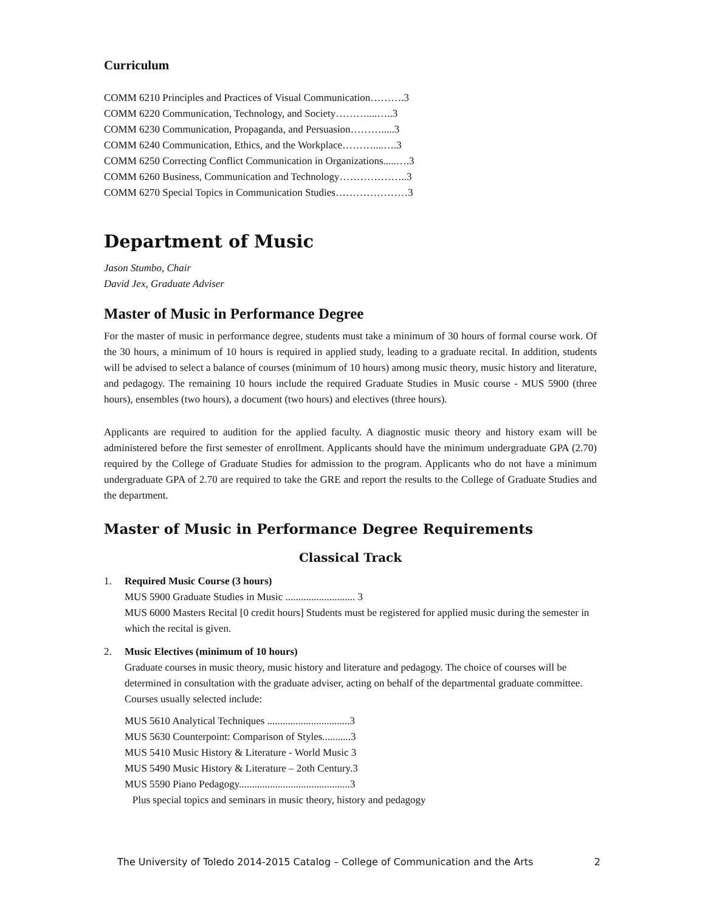Curriculum
COMM 6210 Principles and Practices of Visual Communication……….3
COMM 6220 Communication, Technology, and Society………....…..3
COMM 6230 Communication, Propaganda, and Persuasion……….....3
COMM 6240 Communication, Ethics, and the Workplace………....….3
COMM 6250 Correcting Conflict Communication in Organizations.....….3
COMM 6260 Business, Communication and Technology………………..3
COMM 6270 Special Topics in Communication Studies…………………3
Department of Music
Jason Stumbo, Chair
David Jex, Graduate Adviser
Master of Music in Performance Degree
For the master of music in performance degree, students must take a minimum of 30 hours of formal course work. Of the 30 hours, a minimum of 10 hours is required in applied study, leading to a graduate recital. In addition, students will be advised to select a balance of courses (minimum of 10 hours) among music theory, music history and literature, and pedagogy. The remaining 10 hours include the required Graduate Studies in Music course - MUS 5900 (three hours), ensembles (two hours), a document (two hours) and electives (three hours).
Applicants are required to audition for the applied faculty. A diagnostic music theory and history exam will be administered before the first semester of enrollment. Applicants should have the minimum undergraduate GPA (2.70) required by the College of Graduate Studies for admission to the program. Applicants who do not have a minimum undergraduate GPA of 2.70 are required to take the GRE and report the results to the College of Graduate Studies and the department.
Master of Music in Performance Degree Requirements
Classical Track
1. Required Music Course (3 hours)
MUS 5900 Graduate Studies in Music ........................... 3
MUS 6000 Masters Recital [0 credit hours] Students must be registered for applied music during the semester in which the recital is given.
2. Music Electives (minimum of 10 hours)
Graduate courses in music theory, music history and literature and pedagogy. The choice of courses will be determined in consultation with the graduate adviser, acting on behalf of the departmental graduate committee. Courses usually selected include:
MUS 5610 Analytical Techniques ................................3
MUS 5630 Counterpoint: Comparison of Styles...........3
MUS 5410 Music History & Literature - World Music 3
MUS 5490 Music History & Literature – 2oth Century.3
MUS 5590 Piano Pedagogy...........................................3
Plus special topics and seminars in music theory, history and pedagogy
The University of Toledo 2014-2015 Catalog – College of Communication and the Arts 2